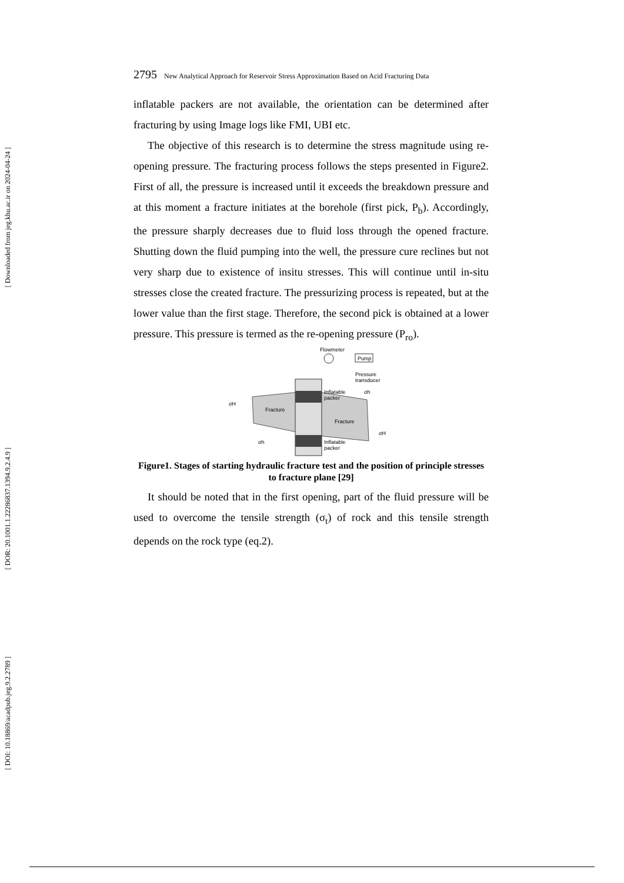[ Downloaded from jeg.khu.ac.ir on 2024-04-24 ]
[ DOR: 20.1001.1.22286837.1394.9.2.4.9 ]
[ DOI: 10.18869/acadpub.jeg.9.2.2789 ]
2795 New Analytical Approach for Reservoir Stress Approximation Based on Acid Fracturing Data
inflatable packers are not available, the orientation can be determined after fracturing by using Image logs like FMI, UBI etc.
The objective of this research is to determine the stress magnitude using re-opening pressure. The fracturing process follows the steps presented in Figure2. First of all, the pressure is increased until it exceeds the breakdown pressure and at this moment a fracture initiates at the borehole (first pick, P<sub>b</sub>). Accordingly, the pressure sharply decreases due to fluid loss through the opened fracture. Shutting down the fluid pumping into the well, the pressure cure reclines but not very sharp due to existence of insitu stresses. This will continue until in-situ stresses close the created fracture. The pressurizing process is repeated, but at the lower value than the first stage. Therefore, the second pick is obtained at a lower pressure. This pressure is termed as the re-opening pressure (P<sub>ro</sub>).
Flowmeter
Pump
Pressure
transducer
Inflatable
packer
Fracture
Fracture
Inflatable
packer
σH
σH
σh
σh
Figure1. Stages of starting hydraulic fracture test and the position of principle stresses to fracture plane [29]
It should be noted that in the first opening, part of the fluid pressure will be used to overcome the tensile strength (σ<sub>t</sub>) of rock and this tensile strength depends on the rock type (eq.2).